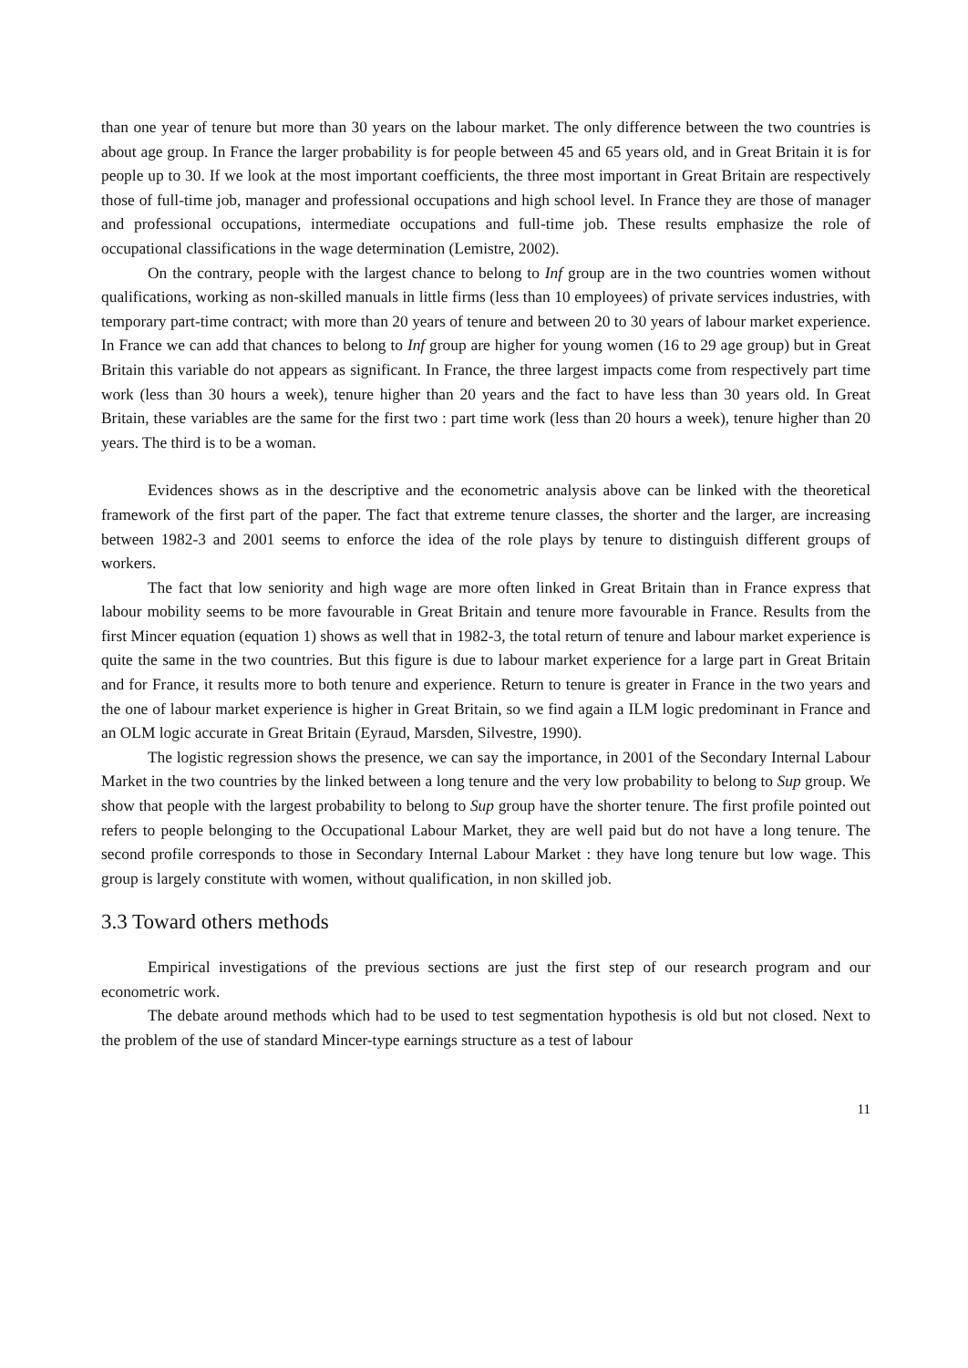than one year of tenure but more than 30 years on the labour market. The only difference between the two countries is about age group. In France the larger probability is for people between 45 and 65 years old, and in Great Britain it is for people up to 30. If we look at the most important coefficients, the three most important in Great Britain are respectively those of full-time job, manager and professional occupations and high school level. In France they are those of manager and professional occupations, intermediate occupations and full-time job. These results emphasize the role of occupational classifications in the wage determination (Lemistre, 2002).
On the contrary, people with the largest chance to belong to Inf group are in the two countries women without qualifications, working as non-skilled manuals in little firms (less than 10 employees) of private services industries, with temporary part-time contract; with more than 20 years of tenure and between 20 to 30 years of labour market experience. In France we can add that chances to belong to Inf group are higher for young women (16 to 29 age group) but in Great Britain this variable do not appears as significant. In France, the three largest impacts come from respectively part time work (less than 30 hours a week), tenure higher than 20 years and the fact to have less than 30 years old. In Great Britain, these variables are the same for the first two : part time work (less than 20 hours a week), tenure higher than 20 years. The third is to be a woman.
Evidences shows as in the descriptive and the econometric analysis above can be linked with the theoretical framework of the first part of the paper. The fact that extreme tenure classes, the shorter and the larger, are increasing between 1982-3 and 2001 seems to enforce the idea of the role plays by tenure to distinguish different groups of workers.
The fact that low seniority and high wage are more often linked in Great Britain than in France express that labour mobility seems to be more favourable in Great Britain and tenure more favourable in France. Results from the first Mincer equation (equation 1) shows as well that in 1982-3, the total return of tenure and labour market experience is quite the same in the two countries. But this figure is due to labour market experience for a large part in Great Britain and for France, it results more to both tenure and experience. Return to tenure is greater in France in the two years and the one of labour market experience is higher in Great Britain, so we find again a ILM logic predominant in France and an OLM logic accurate in Great Britain (Eyraud, Marsden, Silvestre, 1990).
The logistic regression shows the presence, we can say the importance, in 2001 of the Secondary Internal Labour Market in the two countries by the linked between a long tenure and the very low probability to belong to Sup group. We show that people with the largest probability to belong to Sup group have the shorter tenure. The first profile pointed out refers to people belonging to the Occupational Labour Market, they are well paid but do not have a long tenure. The second profile corresponds to those in Secondary Internal Labour Market : they have long tenure but low wage. This group is largely constitute with women, without qualification, in non skilled job.
3.3 Toward others methods
Empirical investigations of the previous sections are just the first step of our research program and our econometric work.
The debate around methods which had to be used to test segmentation hypothesis is old but not closed. Next to the problem of the use of standard Mincer-type earnings structure as a test of labour
11